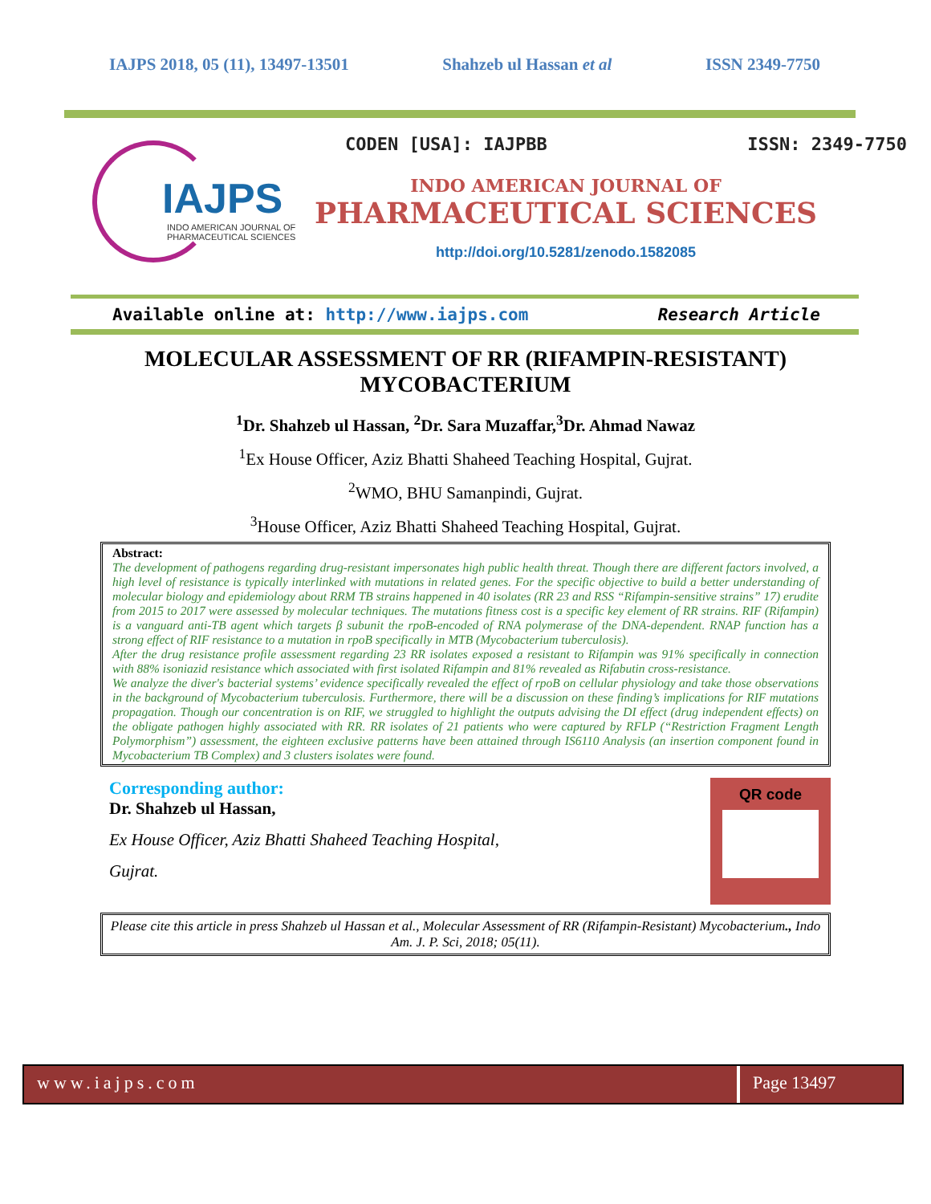IAJPS 2018, 05 (11), 13497-13501 Shahzeb ul Hassan et al ISSN 2349-7750
IAJPS
INDO AMERICAN JOURNAL OF
PHARMACEUTICAL SCIENCES
CODEN [USA]: IAJPBB ISSN: 2349-7750
INDO AMERICAN JOURNAL OF
PHARMACEUTICAL SCIENCES
http://doi.org/10.5281/zenodo.1582085
Available online at: http://www.iajps.com Research Article
MOLECULAR ASSESSMENT OF RR (RIFAMPIN-RESISTANT) MYCOBACTERIUM
<sup>1</sup> Dr. Shahzeb ul Hassan, <sup>2</sup>Dr. Sara Muzaffar,<sup>3</sup>Dr. Ahmad Nawaz
<sup>1</sup> Ex House Officer, Aziz Bhatti Shaheed Teaching Hospital, Gujrat.
<sup>2</sup> WMO, BHU Samanpindi, Gujrat.
<sup>3</sup> House Officer, Aziz Bhatti Shaheed Teaching Hospital, Gujrat.
Abstract:
The development of pathogens regarding drug-resistant impersonates high public health threat. Though there are different factors involved, a high level of resistance is typically interlinked with mutations in related genes. For the specific objective to build a better understanding of molecular biology and epidemiology about RRM TB strains happened in 40 isolates (RR 23 and RSS “Rifampin-sensitive strains” 17) erudite from 2015 to 2017 were assessed by molecular techniques. The mutations fitness cost is a specific key element of RR strains. RIF (Rifampin) is a vanguard anti-TB agent which targets β subunit the rpoB-encoded of RNA polymerase of the DNA-dependent. RNAP function has a strong effect of RIF resistance to a mutation in rpoB specifically in MTB (Mycobacterium tuberculosis).
After the drug resistance profile assessment regarding 23 RR isolates exposed a resistant to Rifampin was 91% specifically in connection with 88% isoniazid resistance which associated with first isolated Rifampin and 81% revealed as Rifabutin cross-resistance.
We analyze the diver's bacterial systems’ evidence specifically revealed the effect of rpoB on cellular physiology and take those observations in the background of Mycobacterium tuberculosis. Furthermore, there will be a discussion on these finding’s implications for RIF mutations propagation. Though our concentration is on RIF, we struggled to highlight the outputs advising the DI effect (drug independent effects) on the obligate pathogen highly associated with RR. RR isolates of 21 patients who were captured by RFLP (“Restriction Fragment Length Polymorphism”) assessment, the eighteen exclusive patterns have been attained through IS6110 Analysis (an insertion component found in Mycobacterium TB Complex) and 3 clusters isolates were found.
Corresponding author:
Dr. Shahzeb ul Hassan,
Ex House Officer, Aziz Bhatti Shaheed Teaching Hospital,
Gujrat.
QR code
Please cite this article in press Shahzeb ul Hassan et al., Molecular Assessment of RR (Rifampin-Resistant) Mycobacterium., Indo Am. J. P. Sci, 2018; 05(11).
www.iajps.com Page 13497